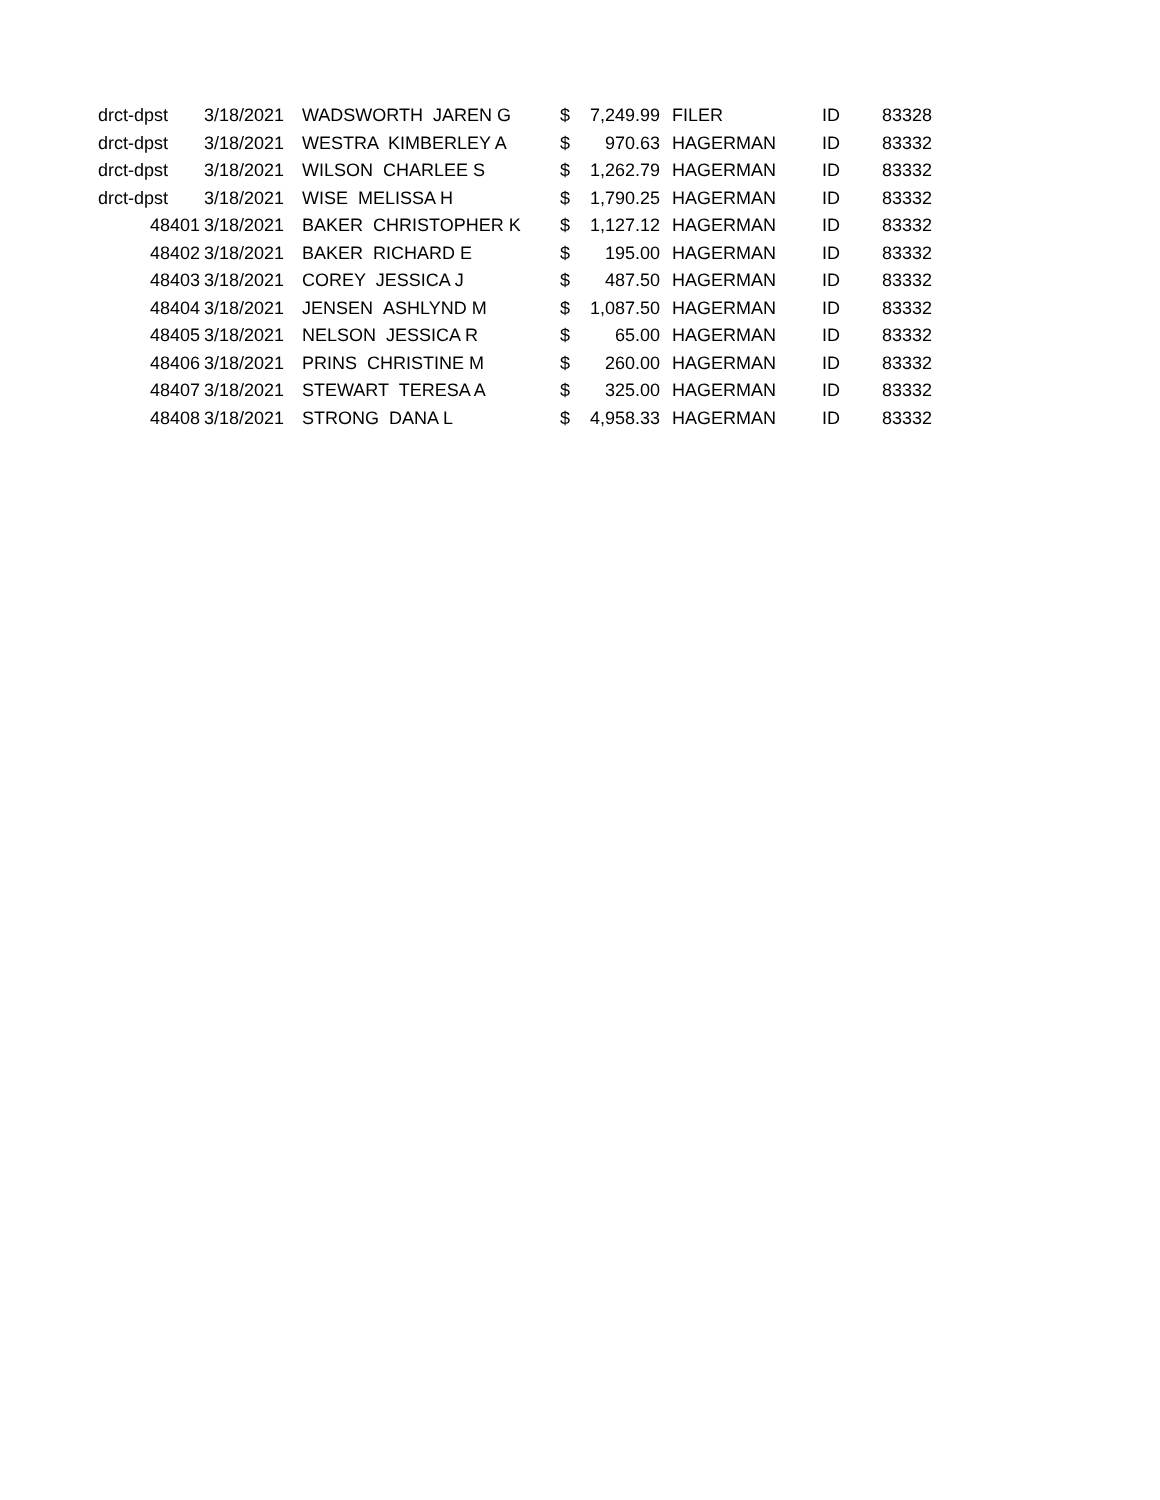| drct-dpst | 3/18/2021 | WADSWORTH JAREN G | $ | 7,249.99 | FILER | ID | 83328 |
| drct-dpst | 3/18/2021 | WESTRA KIMBERLEY A | $ | 970.63 | HAGERMAN | ID | 83332 |
| drct-dpst | 3/18/2021 | WILSON CHARLEE S | $ | 1,262.79 | HAGERMAN | ID | 83332 |
| drct-dpst | 3/18/2021 | WISE MELISSA H | $ | 1,790.25 | HAGERMAN | ID | 83332 |
| 48401 | 3/18/2021 | BAKER CHRISTOPHER K | $ | 1,127.12 | HAGERMAN | ID | 83332 |
| 48402 | 3/18/2021 | BAKER RICHARD E | $ | 195.00 | HAGERMAN | ID | 83332 |
| 48403 | 3/18/2021 | COREY JESSICA J | $ | 487.50 | HAGERMAN | ID | 83332 |
| 48404 | 3/18/2021 | JENSEN ASHLYND M | $ | 1,087.50 | HAGERMAN | ID | 83332 |
| 48405 | 3/18/2021 | NELSON JESSICA R | $ | 65.00 | HAGERMAN | ID | 83332 |
| 48406 | 3/18/2021 | PRINS CHRISTINE M | $ | 260.00 | HAGERMAN | ID | 83332 |
| 48407 | 3/18/2021 | STEWART TERESA A | $ | 325.00 | HAGERMAN | ID | 83332 |
| 48408 | 3/18/2021 | STRONG DANA L | $ | 4,958.33 | HAGERMAN | ID | 83332 |